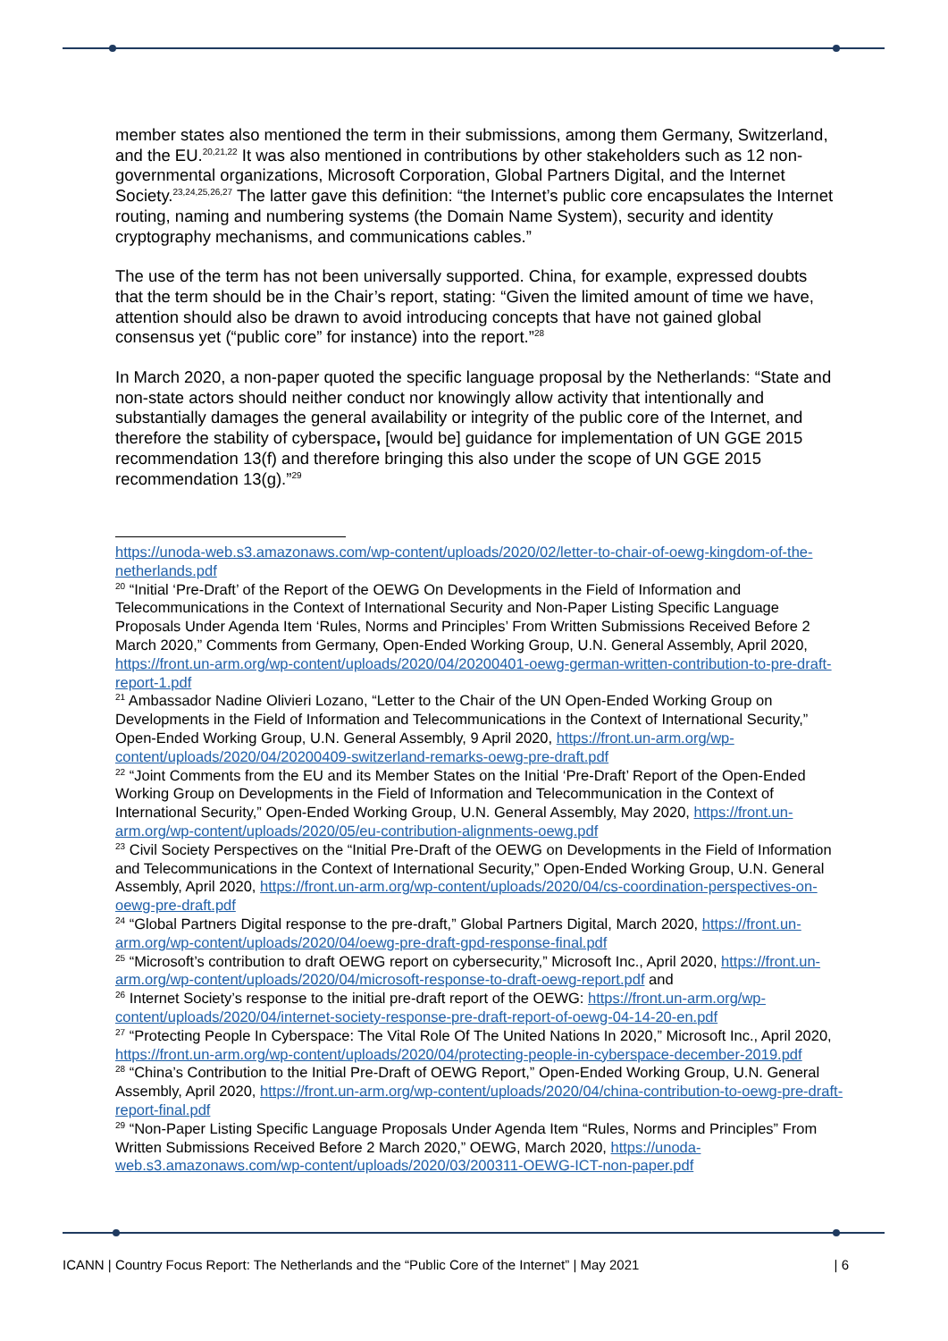member states also mentioned the term in their submissions, among them Germany, Switzerland, and the EU.<sup>20,21,22</sup> It was also mentioned in contributions by other stakeholders such as 12 non-governmental organizations, Microsoft Corporation, Global Partners Digital, and the Internet Society.<sup>23,24,25,26,27</sup> The latter gave this definition: “the Internet’s public core encapsulates the Internet routing, naming and numbering systems (the Domain Name System), security and identity cryptography mechanisms, and communications cables.”
The use of the term has not been universally supported. China, for example, expressed doubts that the term should be in the Chair’s report, stating: “Given the limited amount of time we have, attention should also be drawn to avoid introducing concepts that have not gained global consensus yet (“public core” for instance) into the report.”<sup>28</sup>
In March 2020, a non-paper quoted the specific language proposal by the Netherlands: “State and non-state actors should neither conduct nor knowingly allow activity that intentionally and substantially damages the general availability or integrity of the public core of the Internet, and therefore the stability of cyberspace, [would be] guidance for implementation of UN GGE 2015 recommendation 13(f) and therefore bringing this also under the scope of UN GGE 2015 recommendation 13(g).”<sup>29</sup>
https://unoda-web.s3.amazonaws.com/wp-content/uploads/2020/02/letter-to-chair-of-oewg-kingdom-of-the-netherlands.pdf
<sup>20</sup> “Initial ‘Pre-Draft’ of the Report of the OEWG On Developments in the Field of Information and Telecommunications in the Context of International Security and Non-Paper Listing Specific Language Proposals Under Agenda Item ‘Rules, Norms and Principles’ From Written Submissions Received Before 2 March 2020,” Comments from Germany, Open-Ended Working Group, U.N. General Assembly, April 2020, https://front.un-arm.org/wp-content/uploads/2020/04/20200401-oewg-german-written-contribution-to-pre-draft-report-1.pdf
<sup>21</sup> Ambassador Nadine Olivieri Lozano, “Letter to the Chair of the UN Open-Ended Working Group on Developments in the Field of Information and Telecommunications in the Context of International Security,” Open-Ended Working Group, U.N. General Assembly, 9 April 2020, https://front.un-arm.org/wp-content/uploads/2020/04/20200409-switzerland-remarks-oewg-pre-draft.pdf
<sup>22</sup> “Joint Comments from the EU and its Member States on the Initial ‘Pre-Draft’ Report of the Open-Ended Working Group on Developments in the Field of Information and Telecommunication in the Context of International Security,” Open-Ended Working Group, U.N. General Assembly, May 2020, https://front.un-arm.org/wp-content/uploads/2020/05/eu-contribution-alignments-oewg.pdf
<sup>23</sup> Civil Society Perspectives on the “Initial Pre-Draft of the OEWG on Developments in the Field of Information and Telecommunications in the Context of International Security,” Open-Ended Working Group, U.N. General Assembly, April 2020, https://front.un-arm.org/wp-content/uploads/2020/04/cs-coordination-perspectives-on-oewg-pre-draft.pdf
<sup>24</sup> “Global Partners Digital response to the pre-draft,” Global Partners Digital, March 2020, https://front.un-arm.org/wp-content/uploads/2020/04/oewg-pre-draft-gpd-response-final.pdf
<sup>25</sup> “Microsoft’s contribution to draft OEWG report on cybersecurity,” Microsoft Inc., April 2020, https://front.un-arm.org/wp-content/uploads/2020/04/microsoft-response-to-draft-oewg-report.pdf and
<sup>26</sup> Internet Society’s response to the initial pre-draft report of the OEWG: https://front.un-arm.org/wp-content/uploads/2020/04/internet-society-response-pre-draft-report-of-oewg-04-14-20-en.pdf
<sup>27</sup> “Protecting People In Cyberspace: The Vital Role Of The United Nations In 2020,” Microsoft Inc., April 2020, https://front.un-arm.org/wp-content/uploads/2020/04/protecting-people-in-cyberspace-december-2019.pdf
<sup>28</sup> “China’s Contribution to the Initial Pre-Draft of OEWG Report,” Open-Ended Working Group, U.N. General Assembly, April 2020, https://front.un-arm.org/wp-content/uploads/2020/04/china-contribution-to-oewg-pre-draft-report-final.pdf
<sup>29</sup> “Non-Paper Listing Specific Language Proposals Under Agenda Item “Rules, Norms and Principles” From Written Submissions Received Before 2 March 2020,” OEWG, March 2020, https://unoda-web.s3.amazonaws.com/wp-content/uploads/2020/03/200311-OEWG-ICT-non-paper.pdf
ICANN | Country Focus Report: The Netherlands and the “Public Core of the Internet” | May 2021 | 6